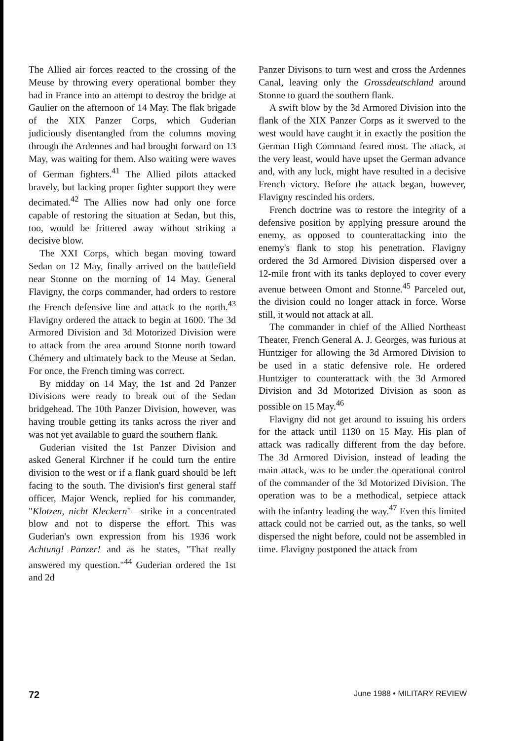The Allied air forces reacted to the crossing of the Meuse by throwing every operational bomber they had in France into an attempt to destroy the bridge at Gaulier on the afternoon of 14 May. The flak brigade of the XIX Panzer Corps, which Guderian judiciously disentangled from the columns moving through the Ardennes and had brought forward on 13 May, was waiting for them. Also waiting were waves of German fighters.<sup>41</sup> The Allied pilots attacked bravely, but lacking proper fighter support they were decimated.<sup>42</sup> The Allies now had only one force capable of restoring the situation at Sedan, but this, too, would be frittered away without striking a decisive blow.
The XXI Corps, which began moving toward Sedan on 12 May, finally arrived on the battlefield near Stonne on the morning of 14 May. General Flavigny, the corps commander, had orders to restore the French defensive line and attack to the north.<sup>43</sup> Flavigny ordered the attack to begin at 1600. The 3d Armored Division and 3d Motorized Division were to attack from the area around Stonne north toward Chémery and ultimately back to the Meuse at Sedan. For once, the French timing was correct.
By midday on 14 May, the 1st and 2d Panzer Divisions were ready to break out of the Sedan bridgehead. The 10th Panzer Division, however, was having trouble getting its tanks across the river and was not yet available to guard the southern flank.
Guderian visited the 1st Panzer Division and asked General Kirchner if he could turn the entire division to the west or if a flank guard should be left facing to the south. The division's first general staff officer, Major Wenck, replied for his commander, "Klotzen, nicht Kleckern"—strike in a concentrated blow and not to disperse the effort. This was Guderian's own expression from his 1936 work Achtung! Panzer! and as he states, "That really answered my question."<sup>44</sup> Guderian ordered the 1st and 2d
Panzer Divisons to turn west and cross the Ardennes Canal, leaving only the Grossdeutschland around Stonne to guard the southern flank.
A swift blow by the 3d Armored Division into the flank of the XIX Panzer Corps as it swerved to the west would have caught it in exactly the position the German High Command feared most. The attack, at the very least, would have upset the German advance and, with any luck, might have resulted in a decisive French victory. Before the attack began, however, Flavigny rescinded his orders.
French doctrine was to restore the integrity of a defensive position by applying pressure around the enemy, as opposed to counterattacking into the enemy's flank to stop his penetration. Flavigny ordered the 3d Armored Division dispersed over a 12-mile front with its tanks deployed to cover every avenue between Omont and Stonne.<sup>45</sup> Parceled out, the division could no longer attack in force. Worse still, it would not attack at all.
The commander in chief of the Allied Northeast Theater, French General A. J. Georges, was furious at Huntziger for allowing the 3d Armored Division to be used in a static defensive role. He ordered Huntziger to counterattack with the 3d Armored Division and 3d Motorized Division as soon as possible on 15 May.<sup>46</sup>
Flavigny did not get around to issuing his orders for the attack until 1130 on 15 May. His plan of attack was radically different from the day before. The 3d Armored Division, instead of leading the main attack, was to be under the operational control of the commander of the 3d Motorized Division. The operation was to be a methodical, setpiece attack with the infantry leading the way.<sup>47</sup> Even this limited attack could not be carried out, as the tanks, so well dispersed the night before, could not be assembled in time. Flavigny postponed the attack from
72 June 1988 • MILITARY REVIEW